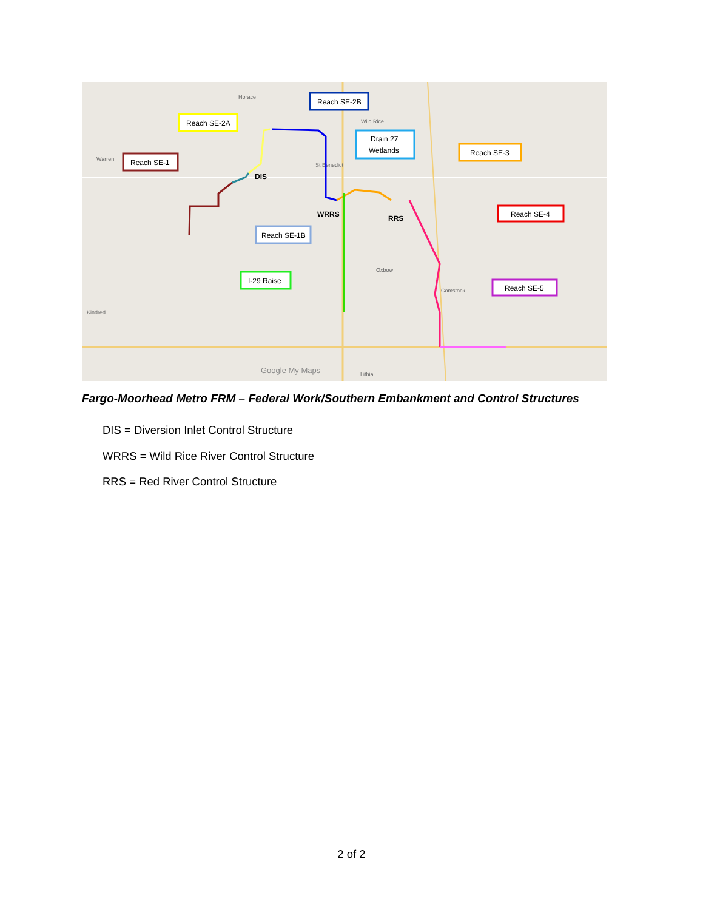Horace
Wild Rice
Warren
St Benedict
Oxbow
Comstock
Kindred
Lithia
Google My Maps
Reach SE-2A
Reach SE-2B
Drain 27
Wetlands
Reach SE-1
Reach SE-3
Reach SE-4
Reach SE-1B
I-29 Raise
Reach SE-5
DIS
WRRS
RRS
Fargo-Moorhead Metro FRM – Federal Work/Southern Embankment and Control Structures
DIS = Diversion Inlet Control Structure
WRRS = Wild Rice River Control Structure
RRS = Red River Control Structure
2 of 2